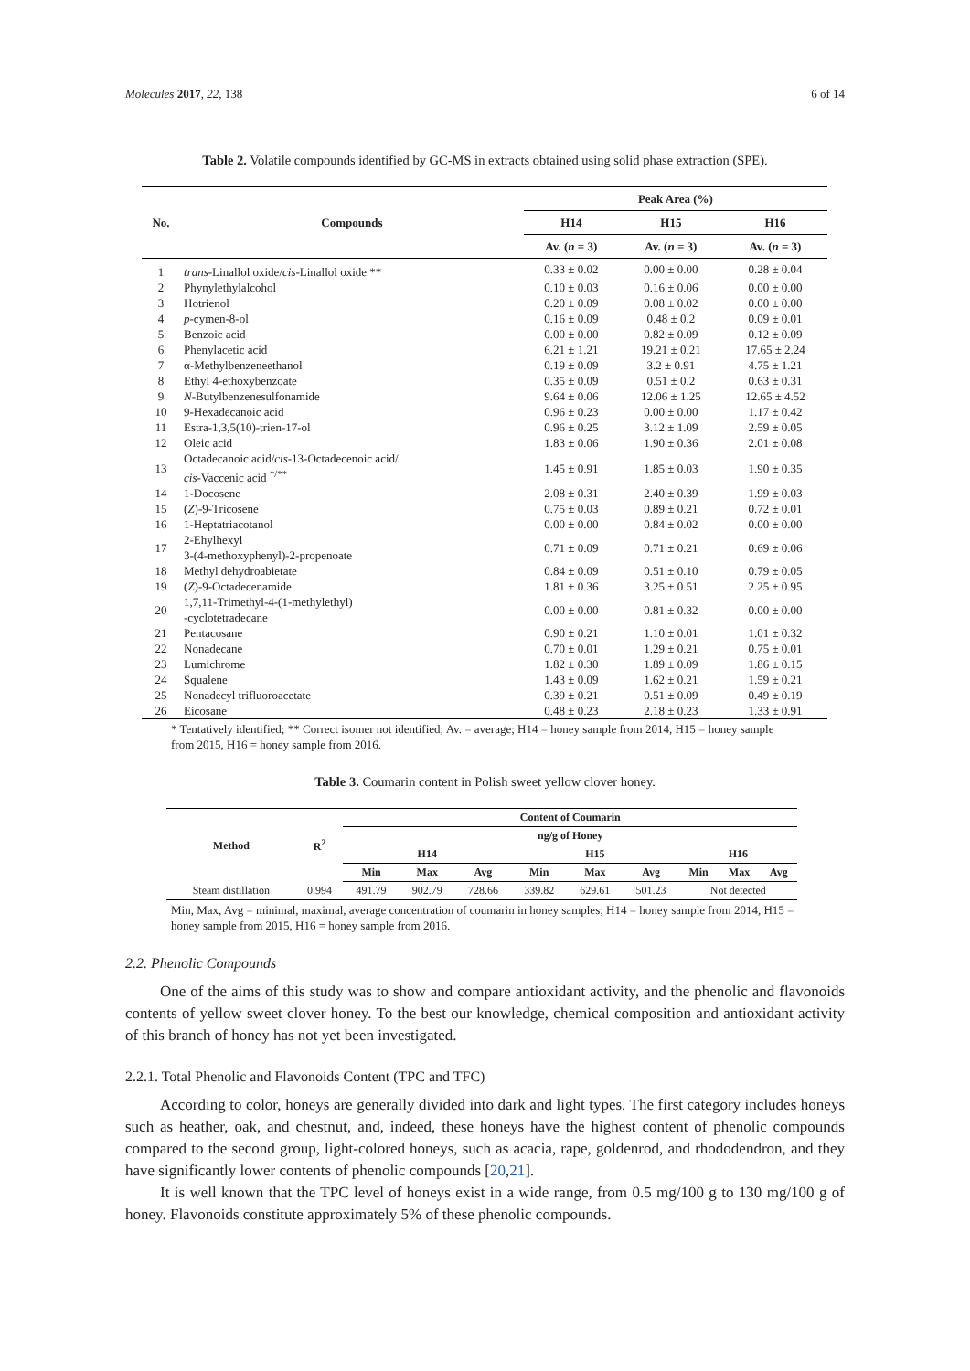Molecules 2017, 22, 138 6 of 14
Table 2. Volatile compounds identified by GC-MS in extracts obtained using solid phase extraction (SPE).
| No. | Compounds | Peak Area (%) | | |
| --- | --- | --- | --- | --- |
| | | H14 | H15 | H16 |
| | | Av. ( n = 3) | Av. ( n = 3) | Av. ( n = 3) |
| 1 | trans -Linallol oxide/ cis -Linallol oxide ** | 0.33 ± 0.02 | 0.00 ± 0.00 | 0.28 ± 0.04 |
| 2 | Phynylethylalcohol | 0.10 ± 0.03 | 0.16 ± 0.06 | 0.00 ± 0.00 |
| 3 | Hotrienol | 0.20 ± 0.09 | 0.08 ± 0.02 | 0.00 ± 0.00 |
| 4 | p -cymen-8-ol | 0.16 ± 0.09 | 0.48 ± 0.2 | 0.09 ± 0.01 |
| 5 | Benzoic acid | 0.00 ± 0.00 | 0.82 ± 0.09 | 0.12 ± 0.09 |
| 6 | Phenylacetic acid | 6.21 ± 1.21 | 19.21 ± 0.21 | 17.65 ± 2.24 |
| 7 | α-Methylbenzeneethanol | 0.19 ± 0.09 | 3.2 ± 0.91 | 4.75 ± 1.21 |
| 8 | Ethyl 4-ethoxybenzoate | 0.35 ± 0.09 | 0.51 ± 0.2 | 0.63 ± 0.31 |
| 9 | N -Butylbenzenesulfonamide | 9.64 ± 0.06 | 12.06 ± 1.25 | 12.65 ± 4.52 |
| 10 | 9-Hexadecanoic acid | 0.96 ± 0.23 | 0.00 ± 0.00 | 1.17 ± 0.42 |
| 11 | Estra-1,3,5(10)-trien-17-ol | 0.96 ± 0.25 | 3.12 ± 1.09 | 2.59 ± 0.05 |
| 12 | Oleic acid | 1.83 ± 0.06 | 1.90 ± 0.36 | 2.01 ± 0.08 |
| 13 | Octadecanoic acid/ cis -13-Octadecenoic acid/ cis -Vaccenic acid <sup>*/**</sup> | 1.45 ± 0.91 | 1.85 ± 0.03 | 1.90 ± 0.35 |
| 14 | 1-Docosene | 2.08 ± 0.31 | 2.40 ± 0.39 | 1.99 ± 0.03 |
| 15 | ( Z )-9-Tricosene | 0.75 ± 0.03 | 0.89 ± 0.21 | 0.72 ± 0.01 |
| 16 | 1-Heptatriacotanol | 0.00 ± 0.00 | 0.84 ± 0.02 | 0.00 ± 0.00 |
| 17 | 2-Ehylhexyl 3-(4-methoxyphenyl)-2-propenoate | 0.71 ± 0.09 | 0.71 ± 0.21 | 0.69 ± 0.06 |
| 18 | Methyl dehydroabietate | 0.84 ± 0.09 | 0.51 ± 0.10 | 0.79 ± 0.05 |
| 19 | ( Z )-9-Octadecenamide | 1.81 ± 0.36 | 3.25 ± 0.51 | 2.25 ± 0.95 |
| 20 | 1,7,11-Trimethyl-4-(1-methylethyl) -cyclotetradecane | 0.00 ± 0.00 | 0.81 ± 0.32 | 0.00 ± 0.00 |
| 21 | Pentacosane | 0.90 ± 0.21 | 1.10 ± 0.01 | 1.01 ± 0.32 |
| 22 | Nonadecane | 0.70 ± 0.01 | 1.29 ± 0.21 | 0.75 ± 0.01 |
| 23 | Lumichrome | 1.82 ± 0.30 | 1.89 ± 0.09 | 1.86 ± 0.15 |
| 24 | Squalene | 1.43 ± 0.09 | 1.62 ± 0.21 | 1.59 ± 0.21 |
| 25 | Nonadecyl trifluoroacetate | 0.39 ± 0.21 | 0.51 ± 0.09 | 0.49 ± 0.19 |
| 26 | Eicosane | 0.48 ± 0.23 | 2.18 ± 0.23 | 1.33 ± 0.91 |
* Tentatively identified; ** Correct isomer not identified; Av. = average; H14 = honey sample from 2014, H15 = honey sample from 2015, H16 = honey sample from 2016.
Table 3. Coumarin content in Polish sweet yellow clover honey.
| Method | R<sup>2</sup> | Content of Coumarin | | | | | | | | |
| --- | --- | --- | --- | --- | --- | --- | --- | --- | --- | --- |
| | | ng/g of Honey | | | | | | | | |
| | | H14 | | | H15 | | | H16 | | |
| | | Min | Max | Avg | Min | Max | Avg | Min | Max | Avg |
| Steam distillation | 0.994 | 491.79 | 902.79 | 728.66 | 339.82 | 629.61 | 501.23 | Not detected | | |
Min, Max, Avg = minimal, maximal, average concentration of coumarin in honey samples; H14 = honey sample from 2014, H15 = honey sample from 2015, H16 = honey sample from 2016.
2.2. Phenolic Compounds
One of the aims of this study was to show and compare antioxidant activity, and the phenolic and flavonoids contents of yellow sweet clover honey. To the best our knowledge, chemical composition and antioxidant activity of this branch of honey has not yet been investigated.
2.2.1. Total Phenolic and Flavonoids Content (TPC and TFC)
According to color, honeys are generally divided into dark and light types. The first category includes honeys such as heather, oak, and chestnut, and, indeed, these honeys have the highest content of phenolic compounds compared to the second group, light-colored honeys, such as acacia, rape, goldenrod, and rhododendron, and they have significantly lower contents of phenolic compounds [20,21].
It is well known that the TPC level of honeys exist in a wide range, from 0.5 mg/100 g to 130 mg/100 g of honey. Flavonoids constitute approximately 5% of these phenolic compounds.